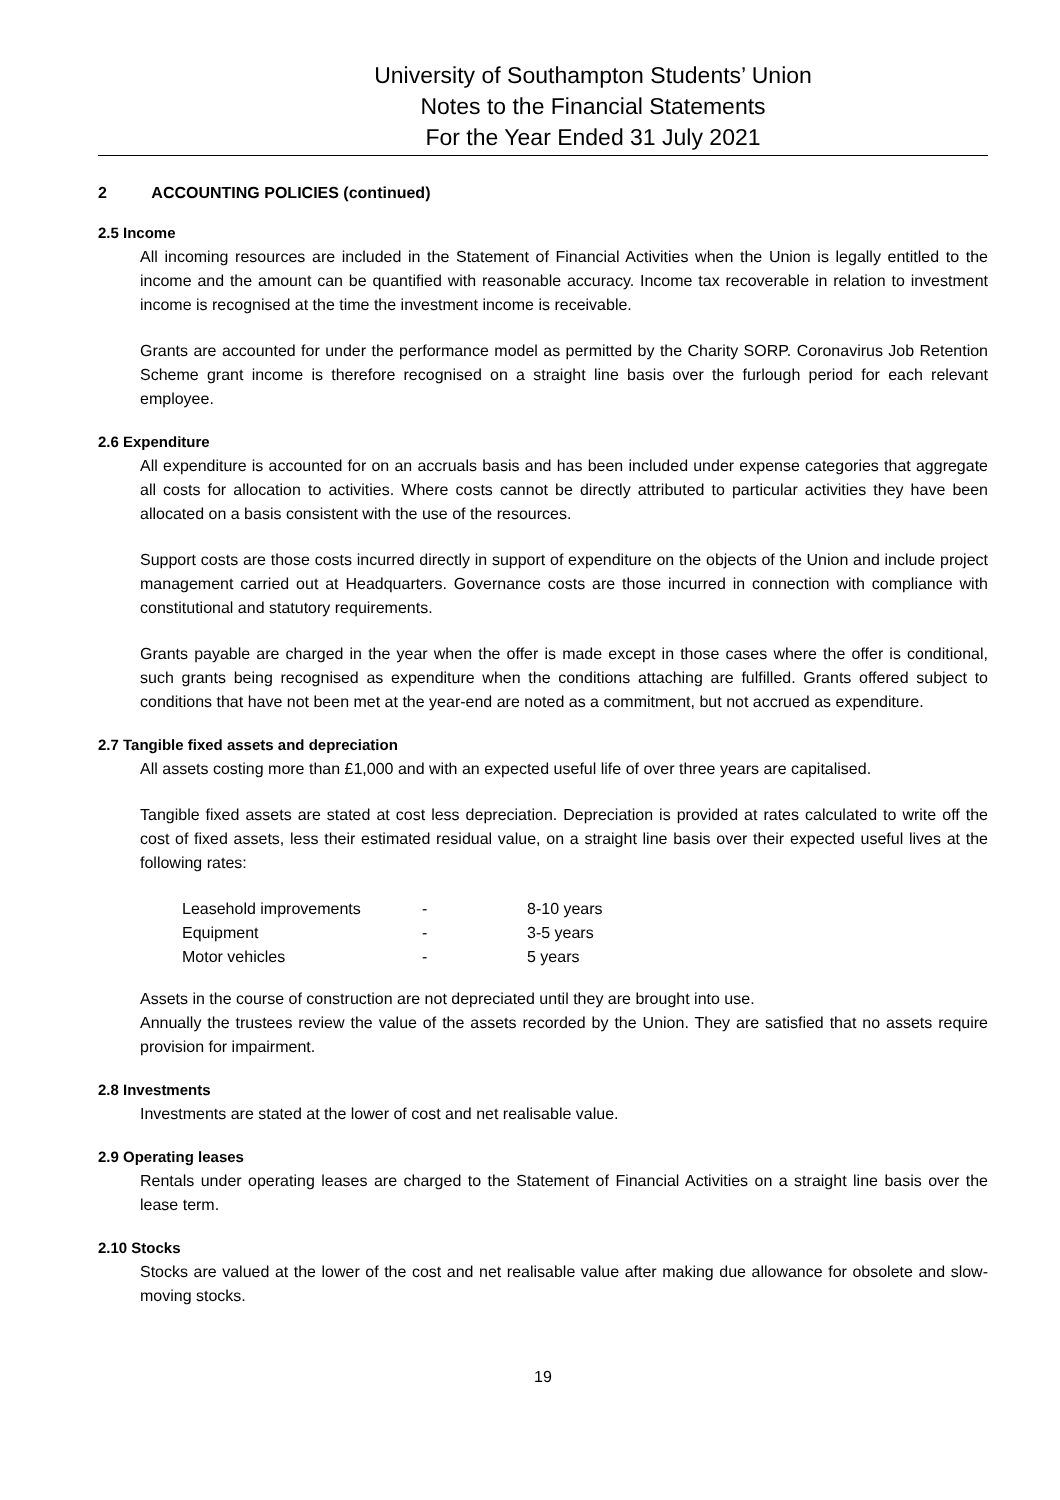University of Southampton Students’ Union
Notes to the Financial Statements
For the Year Ended 31 July 2021
2 ACCOUNTING POLICIES (continued)
2.5 Income
All incoming resources are included in the Statement of Financial Activities when the Union is legally entitled to the income and the amount can be quantified with reasonable accuracy. Income tax recoverable in relation to investment income is recognised at the time the investment income is receivable.
Grants are accounted for under the performance model as permitted by the Charity SORP. Coronavirus Job Retention Scheme grant income is therefore recognised on a straight line basis over the furlough period for each relevant employee.
2.6 Expenditure
All expenditure is accounted for on an accruals basis and has been included under expense categories that aggregate all costs for allocation to activities. Where costs cannot be directly attributed to particular activities they have been allocated on a basis consistent with the use of the resources.
Support costs are those costs incurred directly in support of expenditure on the objects of the Union and include project management carried out at Headquarters. Governance costs are those incurred in connection with compliance with constitutional and statutory requirements.
Grants payable are charged in the year when the offer is made except in those cases where the offer is conditional, such grants being recognised as expenditure when the conditions attaching are fulfilled. Grants offered subject to conditions that have not been met at the year-end are noted as a commitment, but not accrued as expenditure.
2.7 Tangible fixed assets and depreciation
All assets costing more than £1,000 and with an expected useful life of over three years are capitalised.
Tangible fixed assets are stated at cost less depreciation. Depreciation is provided at rates calculated to write off the cost of fixed assets, less their estimated residual value, on a straight line basis over their expected useful lives at the following rates:
| Leasehold improvements | - | 8-10 years |
| Equipment | - | 3-5 years |
| Motor vehicles | - | 5 years |
Assets in the course of construction are not depreciated until they are brought into use.
Annually the trustees review the value of the assets recorded by the Union. They are satisfied that no assets require provision for impairment.
2.8 Investments
Investments are stated at the lower of cost and net realisable value.
2.9 Operating leases
Rentals under operating leases are charged to the Statement of Financial Activities on a straight line basis over the lease term.
2.10 Stocks
Stocks are valued at the lower of the cost and net realisable value after making due allowance for obsolete and slow-moving stocks.
19